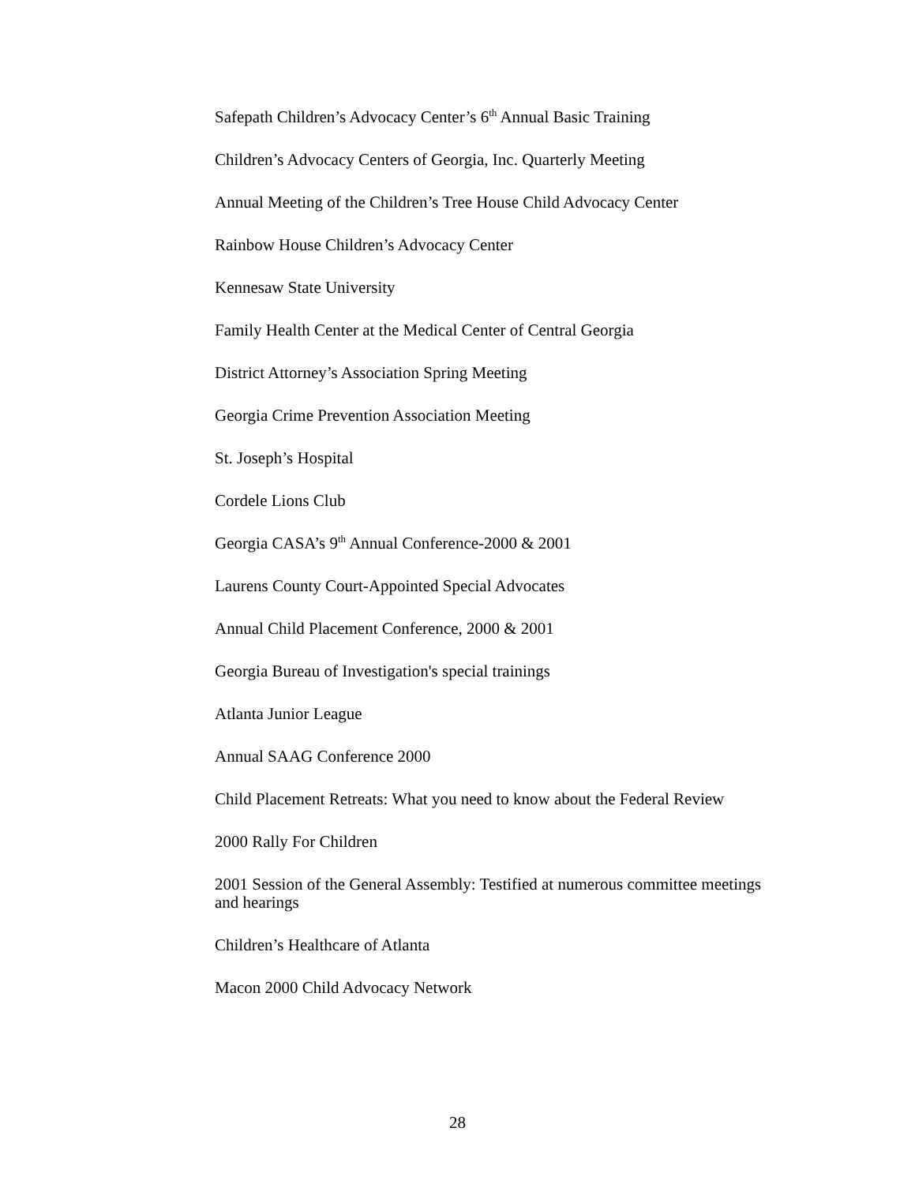Safepath Children’s Advocacy Center’s 6<sup>th</sup> Annual Basic Training
Children’s Advocacy Centers of Georgia, Inc. Quarterly Meeting
Annual Meeting of the Children’s Tree House Child Advocacy Center
Rainbow House Children’s Advocacy Center
Kennesaw State University
Family Health Center at the Medical Center of Central Georgia
District Attorney’s Association Spring Meeting
Georgia Crime Prevention Association Meeting
St. Joseph’s Hospital
Cordele Lions Club
Georgia CASA’s 9<sup>th</sup> Annual Conference-2000 & 2001
Laurens County Court-Appointed Special Advocates
Annual Child Placement Conference, 2000 & 2001
Georgia Bureau of Investigation's special trainings
Atlanta Junior League
Annual SAAG Conference 2000
Child Placement Retreats: What you need to know about the Federal Review
2000 Rally For Children
2001 Session of the General Assembly: Testified at numerous committee meetings and hearings
Children’s Healthcare of Atlanta
Macon 2000 Child Advocacy Network
28